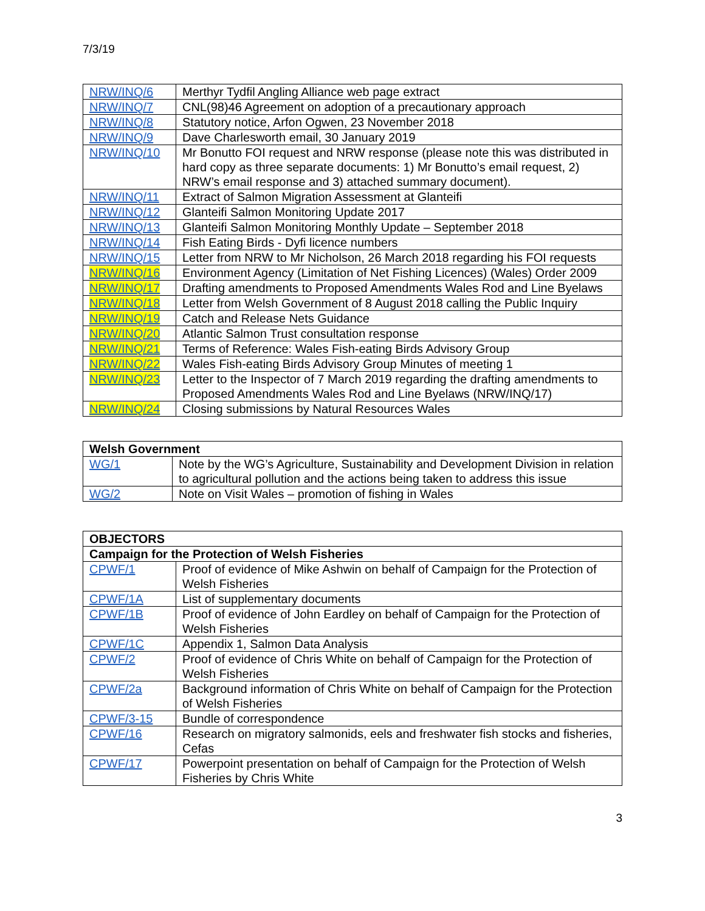7/3/19
| NRW/INQ/6 | Merthyr Tydfil Angling Alliance web page extract |
| NRW/INQ/7 | CNL(98)46 Agreement on adoption of a precautionary approach |
| NRW/INQ/8 | Statutory notice, Arfon Ogwen, 23 November 2018 |
| NRW/INQ/9 | Dave Charlesworth email, 30 January 2019 |
| NRW/INQ/10 | Mr Bonutto FOI request and NRW response (please note this was distributed in hard copy as three separate documents: 1) Mr Bonutto’s email request, 2) NRW’s email response and 3) attached summary document). |
| NRW/INQ/11 | Extract of Salmon Migration Assessment at Glanteifi |
| NRW/INQ/12 | Glanteifi Salmon Monitoring Update 2017 |
| NRW/INQ/13 | Glanteifi Salmon Monitoring Monthly Update – September 2018 |
| NRW/INQ/14 | Fish Eating Birds - Dyfi licence numbers |
| NRW/INQ/15 | Letter from NRW to Mr Nicholson, 26 March 2018 regarding his FOI requests |
| NRW/INQ/16 | Environment Agency (Limitation of Net Fishing Licences) (Wales) Order 2009 |
| NRW/INQ/17 | Drafting amendments to Proposed Amendments Wales Rod and Line Byelaws |
| NRW/INQ/18 | Letter from Welsh Government of 8 August 2018 calling the Public Inquiry |
| NRW/INQ/19 | Catch and Release Nets Guidance |
| NRW/INQ/20 | Atlantic Salmon Trust consultation response |
| NRW/INQ/21 | Terms of Reference: Wales Fish-eating Birds Advisory Group |
| NRW/INQ/22 | Wales Fish-eating Birds Advisory Group Minutes of meeting 1 |
| NRW/INQ/23 | Letter to the Inspector of 7 March 2019 regarding the drafting amendments to Proposed Amendments Wales Rod and Line Byelaws (NRW/INQ/17) |
| NRW/INQ/24 | Closing submissions by Natural Resources Wales |
| Welsh Government | |
| WG/1 | Note by the WG’s Agriculture, Sustainability and Development Division in relation to agricultural pollution and the actions being taken to address this issue |
| WG/2 | Note on Visit Wales – promotion of fishing in Wales |
| OBJECTORS | |
| Campaign for the Protection of Welsh Fisheries | |
| CPWF/1 | Proof of evidence of Mike Ashwin on behalf of Campaign for the Protection of Welsh Fisheries |
| CPWF/1A | List of supplementary documents |
| CPWF/1B | Proof of evidence of John Eardley on behalf of Campaign for the Protection of Welsh Fisheries |
| CPWF/1C | Appendix 1, Salmon Data Analysis |
| CPWF/2 | Proof of evidence of Chris White on behalf of Campaign for the Protection of Welsh Fisheries |
| CPWF/2a | Background information of Chris White on behalf of Campaign for the Protection of Welsh Fisheries |
| CPWF/3-15 | Bundle of correspondence |
| CPWF/16 | Research on migratory salmonids, eels and freshwater fish stocks and fisheries, Cefas |
| CPWF/17 | Powerpoint presentation on behalf of Campaign for the Protection of Welsh Fisheries by Chris White |
3